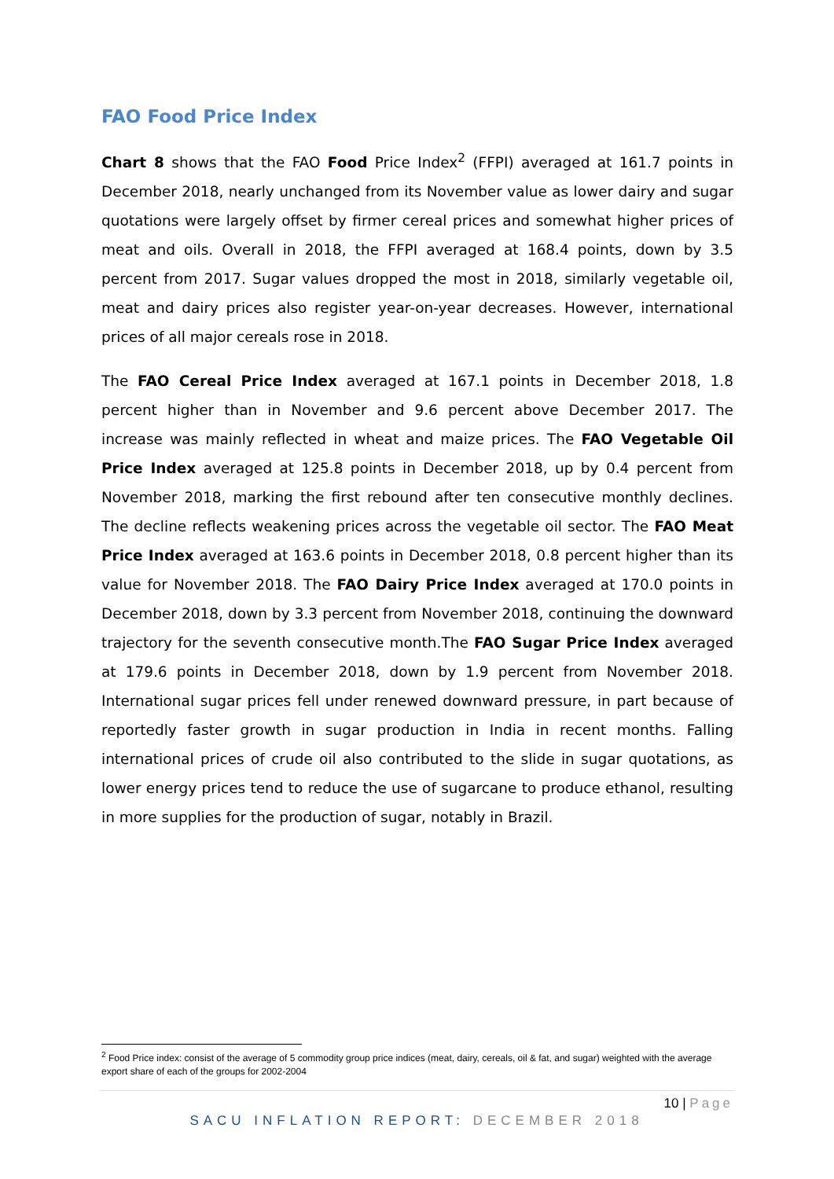FAO Food Price Index
Chart 8 shows that the FAO Food Price Index<sup>2</sup> (FFPI) averaged at 161.7 points in December 2018, nearly unchanged from its November value as lower dairy and sugar quotations were largely offset by firmer cereal prices and somewhat higher prices of meat and oils. Overall in 2018, the FFPI averaged at 168.4 points, down by 3.5 percent from 2017. Sugar values dropped the most in 2018, similarly vegetable oil, meat and dairy prices also register year-on-year decreases. However, international prices of all major cereals rose in 2018.
The FAO Cereal Price Index averaged at 167.1 points in December 2018, 1.8 percent higher than in November and 9.6 percent above December 2017. The increase was mainly reflected in wheat and maize prices. The FAO Vegetable Oil Price Index averaged at 125.8 points in December 2018, up by 0.4 percent from November 2018, marking the first rebound after ten consecutive monthly declines. The decline reflects weakening prices across the vegetable oil sector. The FAO Meat Price Index averaged at 163.6 points in December 2018, 0.8 percent higher than its value for November 2018. The FAO Dairy Price Index averaged at 170.0 points in December 2018, down by 3.3 percent from November 2018, continuing the downward trajectory for the seventh consecutive month.The FAO Sugar Price Index averaged at 179.6 points in December 2018, down by 1.9 percent from November 2018. International sugar prices fell under renewed downward pressure, in part because of reportedly faster growth in sugar production in India in recent months. Falling international prices of crude oil also contributed to the slide in sugar quotations, as lower energy prices tend to reduce the use of sugarcane to produce ethanol, resulting in more supplies for the production of sugar, notably in Brazil.
<sup>2</sup> Food Price index: consist of the average of 5 commodity group price indices (meat, dairy, cereals, oil & fat, and sugar) weighted with the average export share of each of the groups for 2002-2004
10 | Page
SACU INFLATION REPORT: DECEMBER 2018